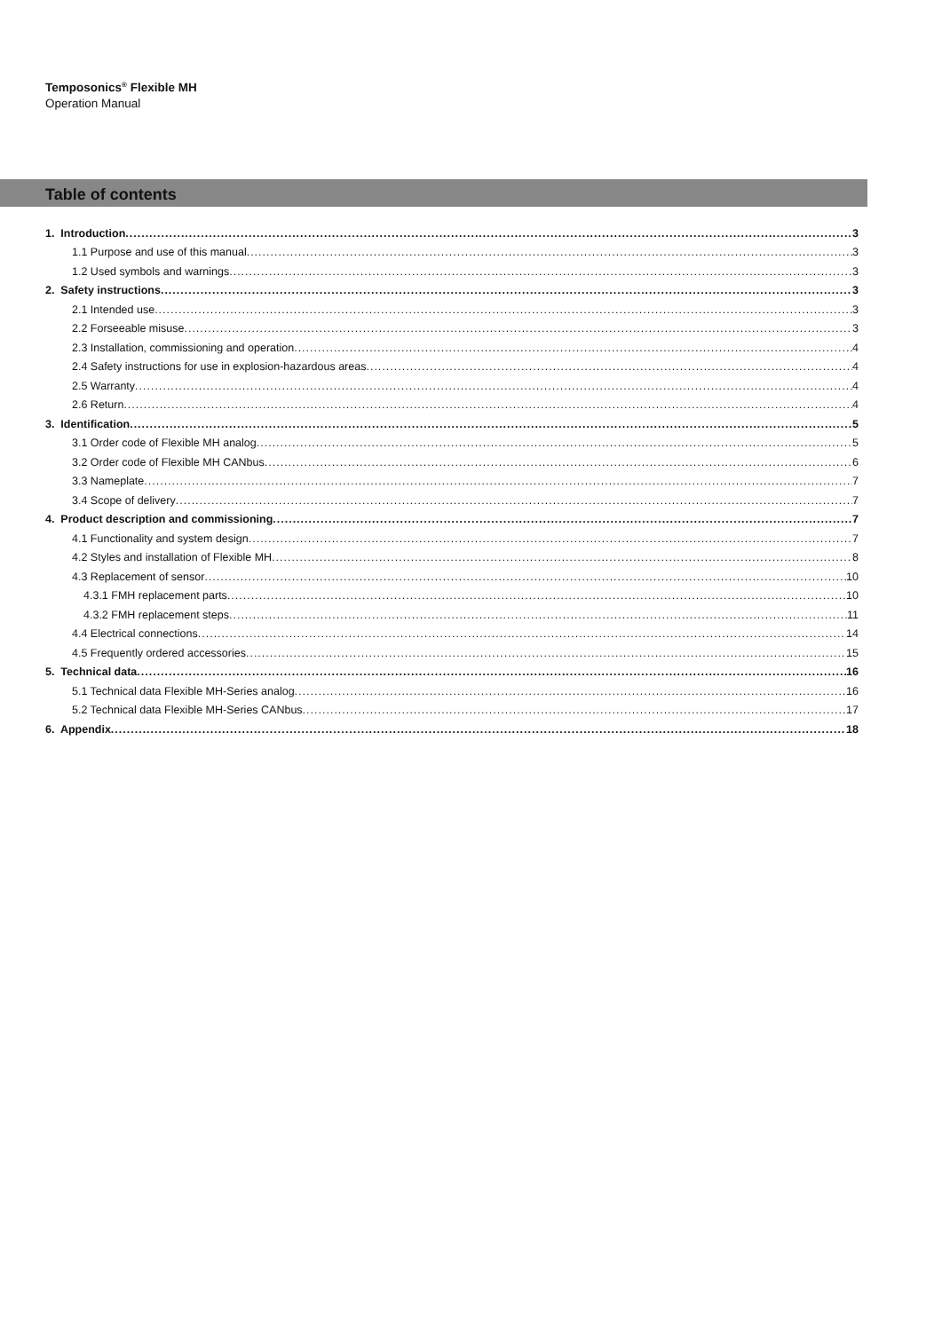Temposonics<sup>®</sup> Flexible MH
Operation Manual
Table of contents
1. Introduction 3
1.1 Purpose and use of this manual 3
1.2 Used symbols and warnings 3
2. Safety instructions 3
2.1 Intended use 3
2.2 Forseeable misuse 3
2.3 Installation, commissioning and operation 4
2.4 Safety instructions for use in explosion-hazardous areas 4
2.5 Warranty 4
2.6 Return 4
3. Identification 5
3.1 Order code of Flexible MH analog 5
3.2 Order code of Flexible MH CANbus 6
3.3 Nameplate 7
3.4 Scope of delivery 7
4. Product description and commissioning 7
4.1 Functionality and system design 7
4.2 Styles and installation of Flexible MH 8
4.3 Replacement of sensor 10
4.3.1 FMH replacement parts 10
4.3.2 FMH replacement steps 11
4.4 Electrical connections 14
4.5 Frequently ordered accessories 15
5. Technical data 16
5.1 Technical data Flexible MH-Series analog 16
5.2 Technical data Flexible MH-Series CANbus 17
6. Appendix 18